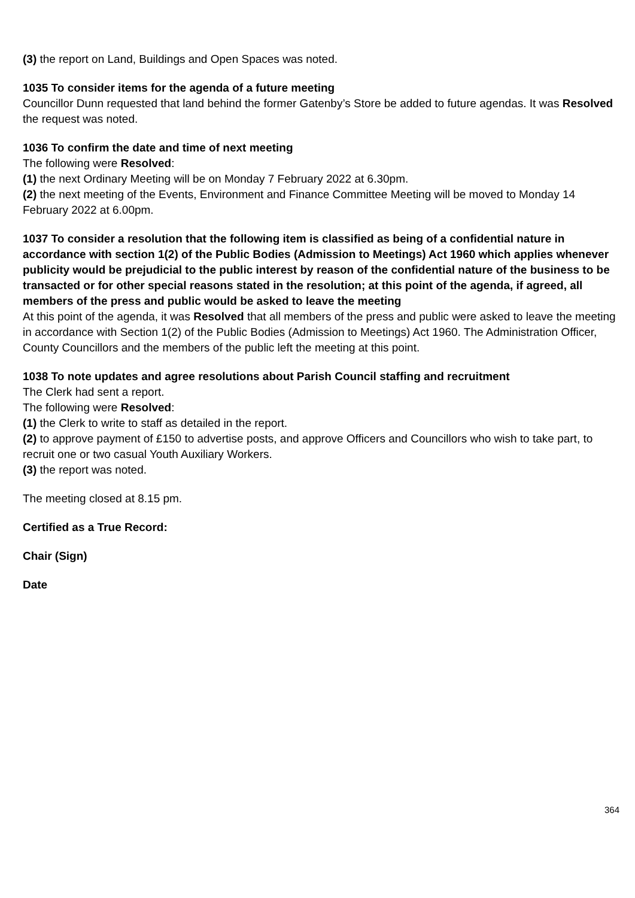(3) the report on Land, Buildings and Open Spaces was noted.
1035 To consider items for the agenda of a future meeting
Councillor Dunn requested that land behind the former Gatenby’s Store be added to future agendas. It was Resolved the request was noted.
1036 To confirm the date and time of next meeting
The following were Resolved:
(1) the next Ordinary Meeting will be on Monday 7 February 2022 at 6.30pm.
(2) the next meeting of the Events, Environment and Finance Committee Meeting will be moved to Monday 14 February 2022 at 6.00pm.
1037 To consider a resolution that the following item is classified as being of a confidential nature in accordance with section 1(2) of the Public Bodies (Admission to Meetings) Act 1960 which applies whenever publicity would be prejudicial to the public interest by reason of the confidential nature of the business to be transacted or for other special reasons stated in the resolution; at this point of the agenda, if agreed, all members of the press and public would be asked to leave the meeting
At this point of the agenda, it was Resolved that all members of the press and public were asked to leave the meeting in accordance with Section 1(2) of the Public Bodies (Admission to Meetings) Act 1960. The Administration Officer, County Councillors and the members of the public left the meeting at this point.
1038 To note updates and agree resolutions about Parish Council staffing and recruitment
The Clerk had sent a report.
The following were Resolved:
(1) the Clerk to write to staff as detailed in the report.
(2) to approve payment of £150 to advertise posts, and approve Officers and Councillors who wish to take part, to recruit one or two casual Youth Auxiliary Workers.
(3) the report was noted.
The meeting closed at 8.15 pm.
Certified as a True Record:
Chair (Sign)
Date
364